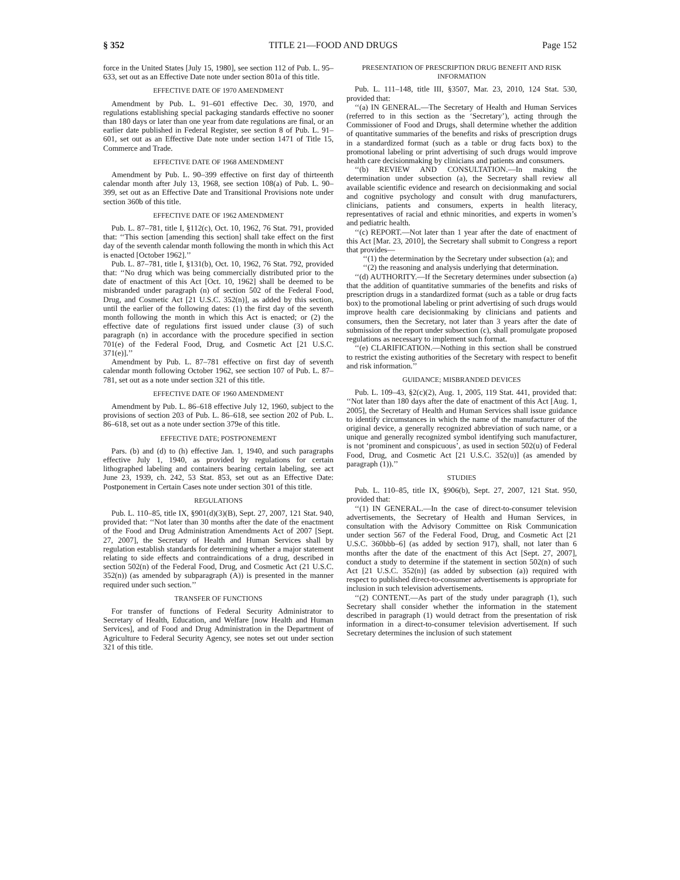§ 352 TITLE 21—FOOD AND DRUGS Page 152
force in the United States [July 15, 1980], see section 112 of Pub. L. 95–633, set out as an Effective Date note under section 801a of this title.
EFFECTIVE DATE OF 1970 AMENDMENT
Amendment by Pub. L. 91–601 effective Dec. 30, 1970, and regulations establishing special packaging standards effective no sooner than 180 days or later than one year from date regulations are final, or an earlier date published in Federal Register, see section 8 of Pub. L. 91–601, set out as an Effective Date note under section 1471 of Title 15, Commerce and Trade.
EFFECTIVE DATE OF 1968 AMENDMENT
Amendment by Pub. L. 90–399 effective on first day of thirteenth calendar month after July 13, 1968, see section 108(a) of Pub. L. 90–399, set out as an Effective Date and Transitional Provisions note under section 360b of this title.
EFFECTIVE DATE OF 1962 AMENDMENT
Pub. L. 87–781, title I, §112(c), Oct. 10, 1962, 76 Stat. 791, provided that: ‘‘This section [amending this section] shall take effect on the first day of the seventh calendar month following the month in which this Act is enacted [October 1962].’’
Pub. L. 87–781, title I, §131(b), Oct. 10, 1962, 76 Stat. 792, provided that: ‘‘No drug which was being commercially distributed prior to the date of enactment of this Act [Oct. 10, 1962] shall be deemed to be misbranded under paragraph (n) of section 502 of the Federal Food, Drug, and Cosmetic Act [21 U.S.C. 352(n)], as added by this section, until the earlier of the following dates: (1) the first day of the seventh month following the month in which this Act is enacted; or (2) the effective date of regulations first issued under clause (3) of such paragraph (n) in accordance with the procedure specified in section 701(e) of the Federal Food, Drug, and Cosmetic Act [21 U.S.C. 371(e)].’’
Amendment by Pub. L. 87–781 effective on first day of seventh calendar month following October 1962, see section 107 of Pub. L. 87–781, set out as a note under section 321 of this title.
EFFECTIVE DATE OF 1960 AMENDMENT
Amendment by Pub. L. 86–618 effective July 12, 1960, subject to the provisions of section 203 of Pub. L. 86–618, see section 202 of Pub. L. 86–618, set out as a note under section 379e of this title.
EFFECTIVE DATE; POSTPONEMENT
Pars. (b) and (d) to (h) effective Jan. 1, 1940, and such paragraphs effective July 1, 1940, as provided by regulations for certain lithographed labeling and containers bearing certain labeling, see act June 23, 1939, ch. 242, 53 Stat. 853, set out as an Effective Date: Postponement in Certain Cases note under section 301 of this title.
REGULATIONS
Pub. L. 110–85, title IX, §901(d)(3)(B), Sept. 27, 2007, 121 Stat. 940, provided that: ‘‘Not later than 30 months after the date of the enactment of the Food and Drug Administration Amendments Act of 2007 [Sept. 27, 2007], the Secretary of Health and Human Services shall by regulation establish standards for determining whether a major statement relating to side effects and contraindications of a drug, described in section 502(n) of the Federal Food, Drug, and Cosmetic Act (21 U.S.C. 352(n)) (as amended by subparagraph (A)) is presented in the manner required under such section.’’
TRANSFER OF FUNCTIONS
For transfer of functions of Federal Security Administrator to Secretary of Health, Education, and Welfare [now Health and Human Services], and of Food and Drug Administration in the Department of Agriculture to Federal Security Agency, see notes set out under section 321 of this title.
PRESENTATION OF PRESCRIPTION DRUG BENEFIT AND RISK INFORMATION
Pub. L. 111–148, title III, §3507, Mar. 23, 2010, 124 Stat. 530, provided that:
‘‘(a) IN GENERAL.—The Secretary of Health and Human Services (referred to in this section as the ‘Secretary’), acting through the Commissioner of Food and Drugs, shall determine whether the addition of quantitative summaries of the benefits and risks of prescription drugs in a standardized format (such as a table or drug facts box) to the promotional labeling or print advertising of such drugs would improve health care decisionmaking by clinicians and patients and consumers.
‘‘(b) REVIEW AND CONSULTATION.—In making the determination under subsection (a), the Secretary shall review all available scientific evidence and research on decisionmaking and social and cognitive psychology and consult with drug manufacturers, clinicians, patients and consumers, experts in health literacy, representatives of racial and ethnic minorities, and experts in women’s and pediatric health.
‘‘(c) REPORT.—Not later than 1 year after the date of enactment of this Act [Mar. 23, 2010], the Secretary shall submit to Congress a report that provides—
‘‘(1) the determination by the Secretary under subsection (a); and
‘‘(2) the reasoning and analysis underlying that determination.
‘‘(d) AUTHORITY.—If the Secretary determines under subsection (a) that the addition of quantitative summaries of the benefits and risks of prescription drugs in a standardized format (such as a table or drug facts box) to the promotional labeling or print advertising of such drugs would improve health care decisionmaking by clinicians and patients and consumers, then the Secretary, not later than 3 years after the date of submission of the report under subsection (c), shall promulgate proposed regulations as necessary to implement such format.
‘‘(e) CLARIFICATION.—Nothing in this section shall be construed to restrict the existing authorities of the Secretary with respect to benefit and risk information.’’
GUIDANCE; MISBRANDED DEVICES
Pub. L. 109–43, §2(c)(2), Aug. 1, 2005, 119 Stat. 441, provided that: ‘‘Not later than 180 days after the date of enactment of this Act [Aug. 1, 2005], the Secretary of Health and Human Services shall issue guidance to identify circumstances in which the name of the manufacturer of the original device, a generally recognized abbreviation of such name, or a unique and generally recognized symbol identifying such manufacturer, is not ‘prominent and conspicuous’, as used in section 502(u) of Federal Food, Drug, and Cosmetic Act [21 U.S.C. 352(u)] (as amended by paragraph (1)).’’
STUDIES
Pub. L. 110–85, title IX, §906(b), Sept. 27, 2007, 121 Stat. 950, provided that:
‘‘(1) IN GENERAL.—In the case of direct-to-consumer television advertisements, the Secretary of Health and Human Services, in consultation with the Advisory Committee on Risk Communication under section 567 of the Federal Food, Drug, and Cosmetic Act [21 U.S.C. 360bbb–6] (as added by section 917), shall, not later than 6 months after the date of the enactment of this Act [Sept. 27, 2007], conduct a study to determine if the statement in section 502(n) of such Act [21 U.S.C. 352(n)] (as added by subsection (a)) required with respect to published direct-to-consumer advertisements is appropriate for inclusion in such television advertisements.
‘‘(2) CONTENT.—As part of the study under paragraph (1), such Secretary shall consider whether the information in the statement described in paragraph (1) would detract from the presentation of risk information in a direct-to-consumer television advertisement. If such Secretary determines the inclusion of such statement